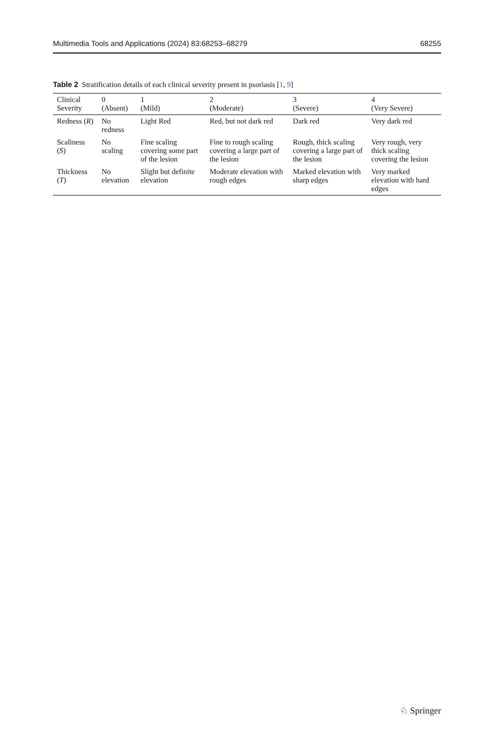Multimedia Tools and Applications (2024) 83:68253–68279 68255
Table 2 Stratification details of each clinical severity present in psoriasis [1, 9]
| Clinical Severity | 0 (Absent) | 1 (Mild) | 2 (Moderate) | 3 (Severe) | 4 (Very Severe) |
| --- | --- | --- | --- | --- | --- |
| Redness ( R ) | No redness | Light Red | Red, but not dark red | Dark red | Very dark red |
| Scaliness ( S ) | No scaling | Fine scaling covering some part of the lesion | Fine to rough scaling covering a large part of the lesion | Rough, thick scaling covering a large part of the lesion | Very rough, very thick scaling covering the lesion |
| Thickness ( T ) | No elevation | Slight but definite elevation | Moderate elevation with rough edges | Marked elevation with sharp edges | Very marked elevation with hard edges |
♘ Springer